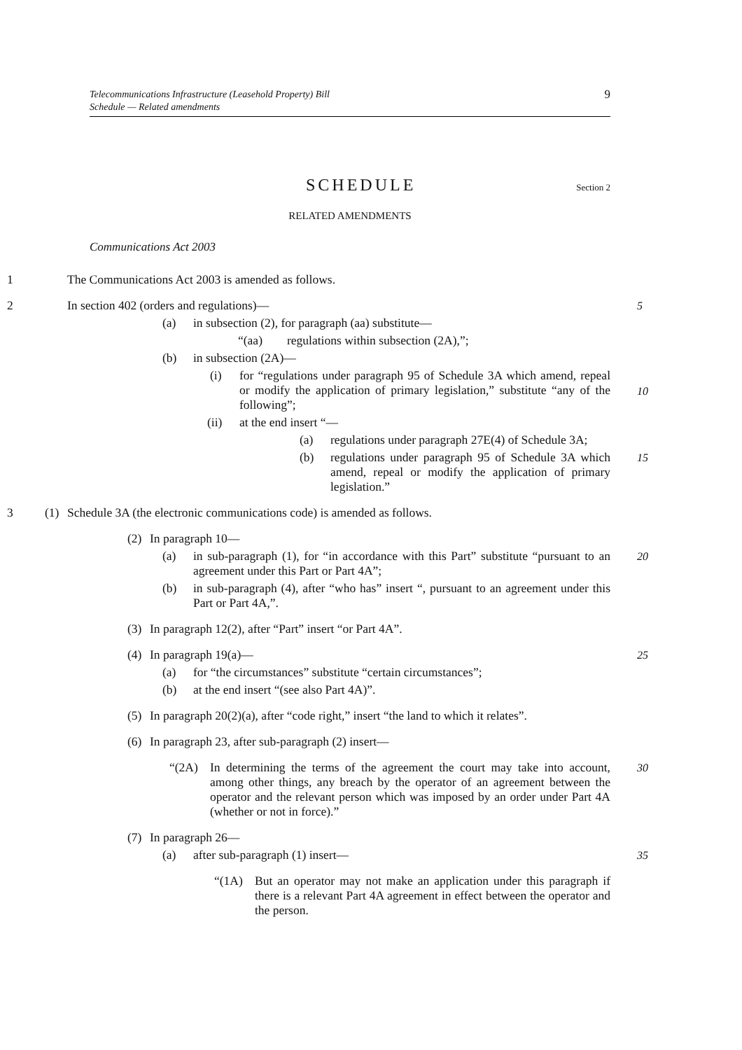Telecommunications Infrastructure (Leasehold Property) Bill
Schedule — Related amendments
9
SCHEDULE
Section 2
RELATED AMENDMENTS
Communications Act 2003
1 The Communications Act 2003 is amended as follows.
2 In section 402 (orders and regulations)— 5
(a) in subsection (2), for paragraph (aa) substitute—
“(aa) regulations within subsection (2A),”;
(b) in subsection (2A)—
(i) for “regulations under paragraph 95 of Schedule 3A which amend, repeal or modify the application of primary legislation,” substitute “any of the following”; 10
(ii) at the end insert “—
(a) regulations under paragraph 27E(4) of Schedule 3A;
(b) regulations under paragraph 95 of Schedule 3A which amend, repeal or modify the application of primary legislation.” 15
3 (1) Schedule 3A (the electronic communications code) is amended as follows.
(2) In paragraph 10—
(a) in sub-paragraph (1), for “in accordance with this Part” substitute “pursuant to an agreement under this Part or Part 4A”; 20
(b) in sub-paragraph (4), after “who has” insert “, pursuant to an agreement under this Part or Part 4A,”.
(3) In paragraph 12(2), after “Part” insert “or Part 4A”.
(4) In paragraph 19(a)— 25
(a) for “the circumstances” substitute “certain circumstances”;
(b) at the end insert “(see also Part 4A)”.
(5) In paragraph 20(2)(a), after “code right,” insert “the land to which it relates”.
(6) In paragraph 23, after sub-paragraph (2) insert—
“(2A) In determining the terms of the agreement the court may take into account, among other things, any breach by the operator of an agreement between the operator and the relevant person which was imposed by an order under Part 4A (whether or not in force).” 30
(7) In paragraph 26—
(a) after sub-paragraph (1) insert— 35
“(1A) But an operator may not make an application under this paragraph if there is a relevant Part 4A agreement in effect between the operator and the person.